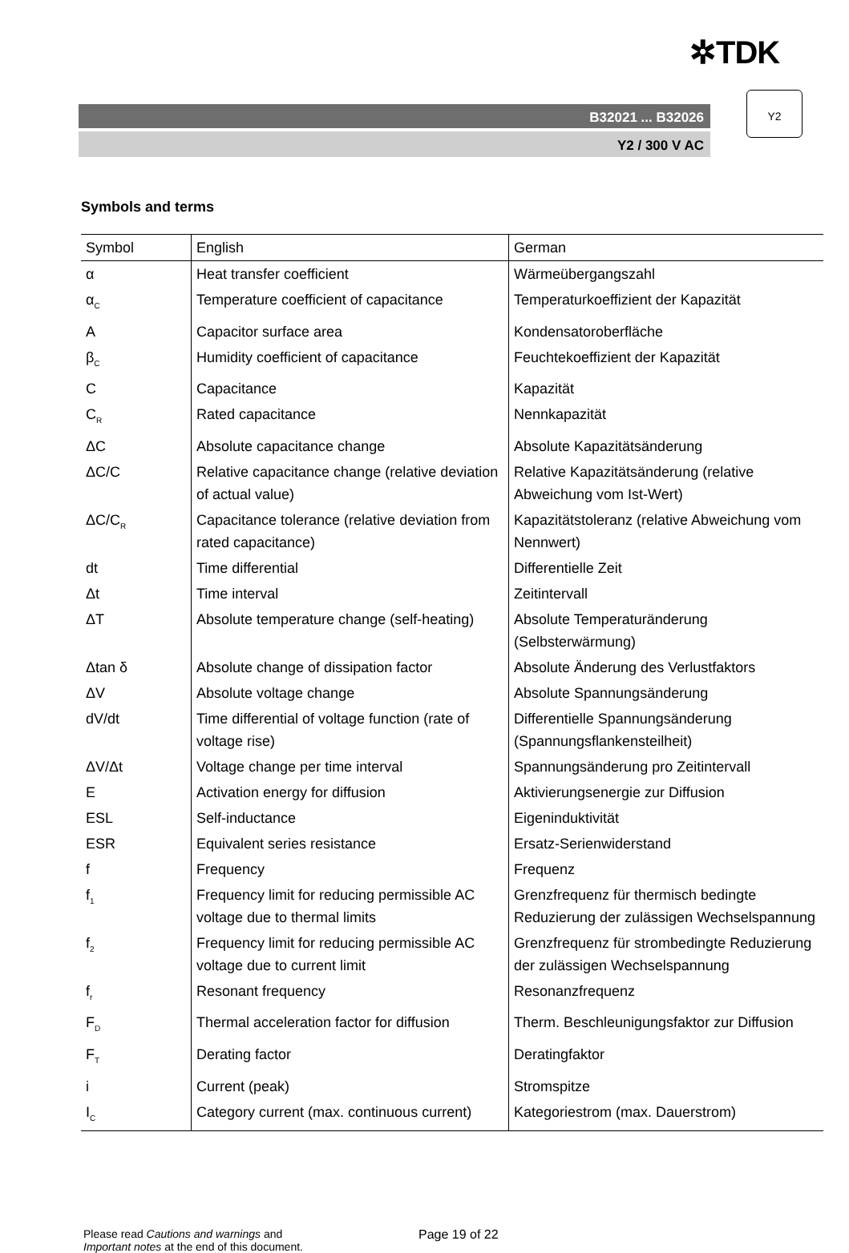✲TDK
B32021 ... B32026
Y2 / 300 V AC
Y2
Symbols and terms
| Symbol | English | German |
| --- | --- | --- |
| α | Heat transfer coefficient | Wärmeübergangszahl |
| α<sub>C</sub> | Temperature coefficient of capacitance | Temperaturkoeffizient der Kapazität |
| A | Capacitor surface area | Kondensatoroberfläche |
| β<sub>C</sub> | Humidity coefficient of capacitance | Feuchtekoeffizient der Kapazität |
| C | Capacitance | Kapazität |
| C<sub>R</sub> | Rated capacitance | Nennkapazität |
| ΔC | Absolute capacitance change | Absolute Kapazitätsänderung |
| ΔC/C | Relative capacitance change (relative deviation of actual value) | Relative Kapazitätsänderung (relative Abweichung vom Ist-Wert) |
| ΔC/C<sub>R</sub> | Capacitance tolerance (relative deviation from rated capacitance) | Kapazitätstoleranz (relative Abweichung vom Nennwert) |
| dt | Time differential | Differentielle Zeit |
| Δt | Time interval | Zeitintervall |
| ΔT | Absolute temperature change (self-heating) | Absolute Temperaturänderung (Selbsterwärmung) |
| Δtan δ | Absolute change of dissipation factor | Absolute Änderung des Verlustfaktors |
| ΔV | Absolute voltage change | Absolute Spannungsänderung |
| dV/dt | Time differential of voltage function (rate of voltage rise) | Differentielle Spannungsänderung (Spannungsflankensteilheit) |
| ΔV/Δt | Voltage change per time interval | Spannungsänderung pro Zeitintervall |
| E | Activation energy for diffusion | Aktivierungsenergie zur Diffusion |
| ESL | Self-inductance | Eigeninduktivität |
| ESR | Equivalent series resistance | Ersatz-Serienwiderstand |
| f | Frequency | Frequenz |
| f<sub>1</sub> | Frequency limit for reducing permissible AC voltage due to thermal limits | Grenzfrequenz für thermisch bedingte Reduzierung der zulässigen Wechselspannung |
| f<sub>2</sub> | Frequency limit for reducing permissible AC voltage due to current limit | Grenzfrequenz für strombedingte Reduzierung der zulässigen Wechselspannung |
| f<sub>r</sub> | Resonant frequency | Resonanzfrequenz |
| F<sub>D</sub> | Thermal acceleration factor for diffusion | Therm. Beschleunigungsfaktor zur Diffusion |
| F<sub>T</sub> | Derating factor | Deratingfaktor |
| i | Current (peak) | Stromspitze |
| I<sub>C</sub> | Category current (max. continuous current) | Kategoriestrom (max. Dauerstrom) |
Please read Cautions and warnings and
Important notes at the end of this document.
Page 19 of 22